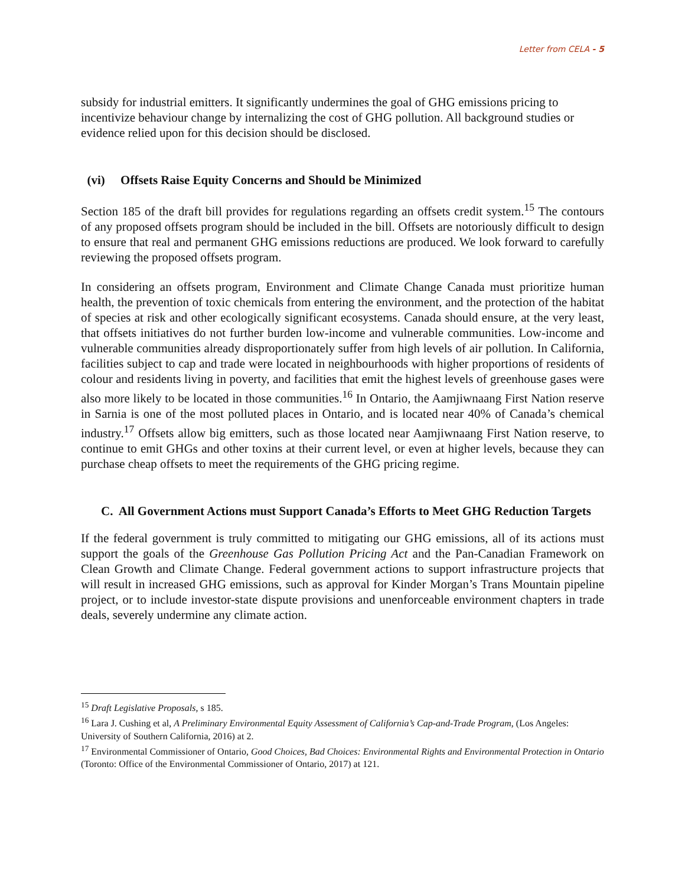Letter from CELA - 5
subsidy for industrial emitters. It significantly undermines the goal of GHG emissions pricing to incentivize behaviour change by internalizing the cost of GHG pollution. All background studies or evidence relied upon for this decision should be disclosed.
(vi) Offsets Raise Equity Concerns and Should be Minimized
Section 185 of the draft bill provides for regulations regarding an offsets credit system.<sup>15</sup> The contours of any proposed offsets program should be included in the bill. Offsets are notoriously difficult to design to ensure that real and permanent GHG emissions reductions are produced. We look forward to carefully reviewing the proposed offsets program.
In considering an offsets program, Environment and Climate Change Canada must prioritize human health, the prevention of toxic chemicals from entering the environment, and the protection of the habitat of species at risk and other ecologically significant ecosystems. Canada should ensure, at the very least, that offsets initiatives do not further burden low-income and vulnerable communities. Low-income and vulnerable communities already disproportionately suffer from high levels of air pollution. In California, facilities subject to cap and trade were located in neighbourhoods with higher proportions of residents of colour and residents living in poverty, and facilities that emit the highest levels of greenhouse gases were also more likely to be located in those communities.<sup>16</sup> In Ontario, the Aamjiwnaang First Nation reserve in Sarnia is one of the most polluted places in Ontario, and is located near 40% of Canada’s chemical industry.<sup>17</sup> Offsets allow big emitters, such as those located near Aamjiwnaang First Nation reserve, to continue to emit GHGs and other toxins at their current level, or even at higher levels, because they can purchase cheap offsets to meet the requirements of the GHG pricing regime.
C. All Government Actions must Support Canada’s Efforts to Meet GHG Reduction Targets
If the federal government is truly committed to mitigating our GHG emissions, all of its actions must support the goals of the Greenhouse Gas Pollution Pricing Act and the Pan-Canadian Framework on Clean Growth and Climate Change. Federal government actions to support infrastructure projects that will result in increased GHG emissions, such as approval for Kinder Morgan’s Trans Mountain pipeline project, or to include investor-state dispute provisions and unenforceable environment chapters in trade deals, severely undermine any climate action.
<sup>15</sup> Draft Legislative Proposals, s 185.
<sup>16</sup> Lara J. Cushing et al, A Preliminary Environmental Equity Assessment of California’s Cap-and-Trade Program, (Los Angeles: University of Southern California, 2016) at 2.
<sup>17</sup> Environmental Commissioner of Ontario, Good Choices, Bad Choices: Environmental Rights and Environmental Protection in Ontario (Toronto: Office of the Environmental Commissioner of Ontario, 2017) at 121.